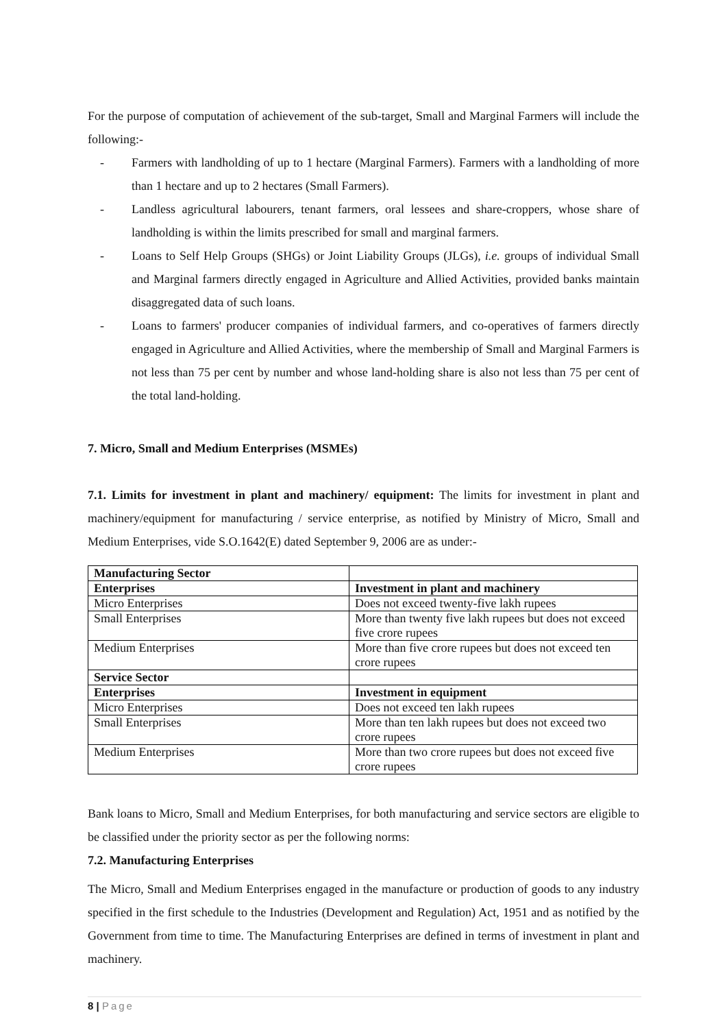For the purpose of computation of achievement of the sub-target, Small and Marginal Farmers will include the following:-
- Farmers with landholding of up to 1 hectare (Marginal Farmers). Farmers with a landholding of more than 1 hectare and up to 2 hectares (Small Farmers).
- Landless agricultural labourers, tenant farmers, oral lessees and share-croppers, whose share of landholding is within the limits prescribed for small and marginal farmers.
- Loans to Self Help Groups (SHGs) or Joint Liability Groups (JLGs), i.e. groups of individual Small and Marginal farmers directly engaged in Agriculture and Allied Activities, provided banks maintain disaggregated data of such loans.
- Loans to farmers' producer companies of individual farmers, and co-operatives of farmers directly engaged in Agriculture and Allied Activities, where the membership of Small and Marginal Farmers is not less than 75 per cent by number and whose land-holding share is also not less than 75 per cent of the total land-holding.
7. Micro, Small and Medium Enterprises (MSMEs)
7.1. Limits for investment in plant and machinery/ equipment: The limits for investment in plant and machinery/equipment for manufacturing / service enterprise, as notified by Ministry of Micro, Small and Medium Enterprises, vide S.O.1642(E) dated September 9, 2006 are as under:-
| Manufacturing Sector | |
| Enterprises | Investment in plant and machinery |
| Micro Enterprises | Does not exceed twenty-five lakh rupees |
| Small Enterprises | More than twenty five lakh rupees but does not exceed five crore rupees |
| Medium Enterprises | More than five crore rupees but does not exceed ten crore rupees |
| Service Sector | |
| Enterprises | Investment in equipment |
| Micro Enterprises | Does not exceed ten lakh rupees |
| Small Enterprises | More than ten lakh rupees but does not exceed two crore rupees |
| Medium Enterprises | More than two crore rupees but does not exceed five crore rupees |
Bank loans to Micro, Small and Medium Enterprises, for both manufacturing and service sectors are eligible to be classified under the priority sector as per the following norms:
7.2. Manufacturing Enterprises
The Micro, Small and Medium Enterprises engaged in the manufacture or production of goods to any industry specified in the first schedule to the Industries (Development and Regulation) Act, 1951 and as notified by the Government from time to time. The Manufacturing Enterprises are defined in terms of investment in plant and machinery.
8 | Page